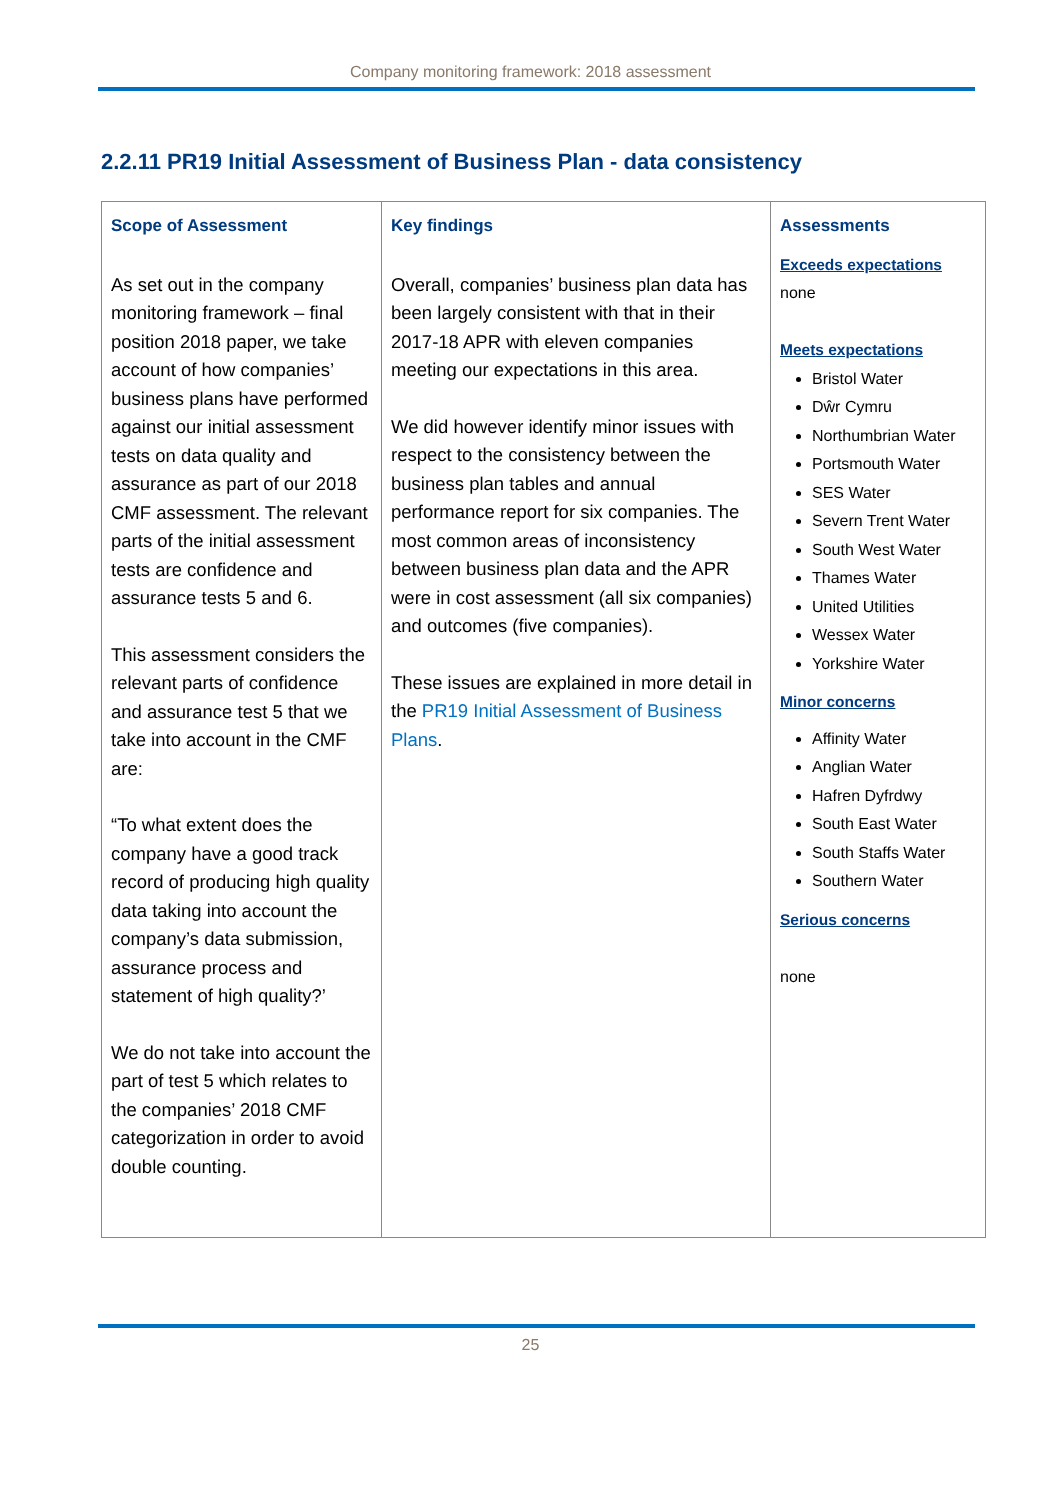Company monitoring framework: 2018 assessment
2.2.11 PR19 Initial Assessment of Business Plan - data consistency
| Scope of Assessment As set out in the company monitoring framework – final position 2018 paper, we take account of how companies’ business plans have performed against our initial assessment tests on data quality and assurance as part of our 2018 CMF assessment. The relevant parts of the initial assessment tests are confidence and assurance tests 5 and 6. This assessment considers the relevant parts of confidence and assurance test 5 that we take into account in the CMF are: “To what extent does the company have a good track record of producing high quality data taking into account the company’s data submission, assurance process and statement of high quality?’ We do not take into account the part of test 5 which relates to the companies’ 2018 CMF categorization in order to avoid double counting. | Key findings Overall, companies’ business plan data has been largely consistent with that in their 2017-18 APR with eleven companies meeting our expectations in this area. We did however identify minor issues with respect to the consistency between the business plan tables and annual performance report for six companies. The most common areas of inconsistency between business plan data and the APR were in cost assessment (all six companies) and outcomes (five companies). These issues are explained in more detail in the PR19 Initial Assessment of Business Plans . | Assessments Exceeds expectations none Meets expectations Bristol Water Dŵr Cymru Northumbrian Water Portsmouth Water SES Water Severn Trent Water South West Water Thames Water United Utilities Wessex Water Yorkshire Water Minor concerns Affinity Water Anglian Water Hafren Dyfrdwy South East Water South Staffs Water Southern Water Serious concerns none |
25